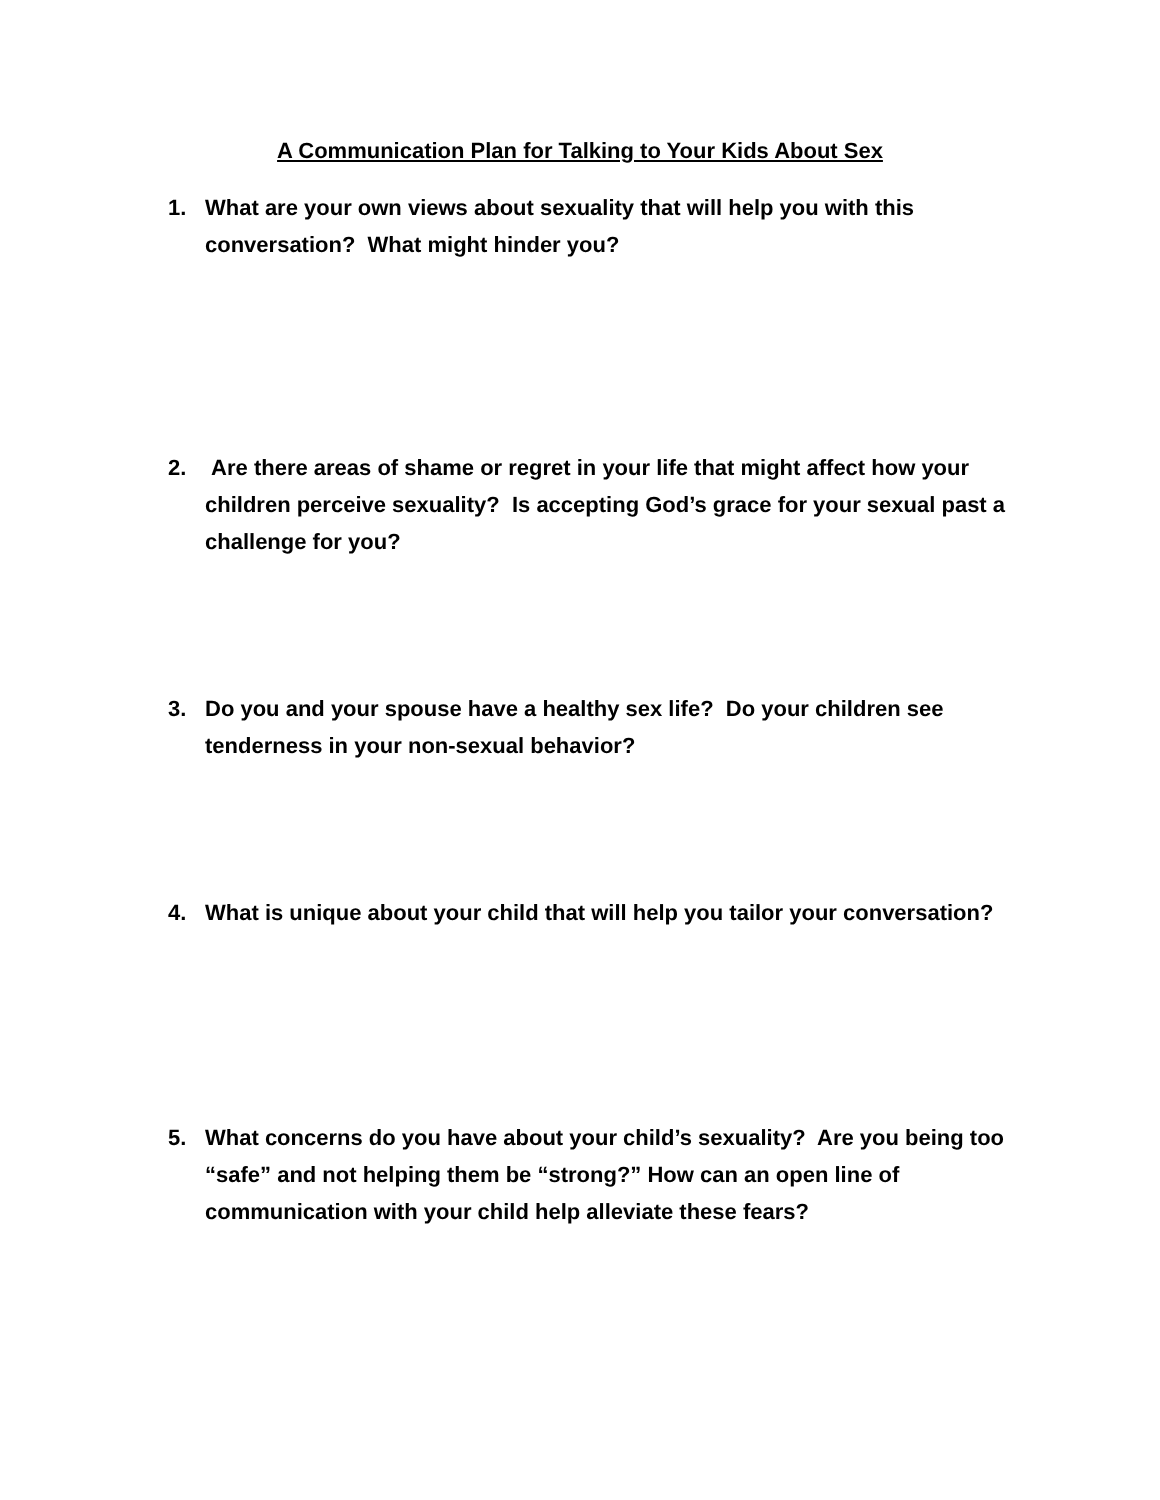A Communication Plan for Talking to Your Kids About Sex
1. What are your own views about sexuality that will help you with this conversation? What might hinder you?
2. Are there areas of shame or regret in your life that might affect how your children perceive sexuality? Is accepting God’s grace for your sexual past a challenge for you?
3. Do you and your spouse have a healthy sex life? Do your children see tenderness in your non-sexual behavior?
4. What is unique about your child that will help you tailor your conversation?
5. What concerns do you have about your child’s sexuality? Are you being too “safe” and not helping them be “strong?” How can an open line of communication with your child help alleviate these fears?